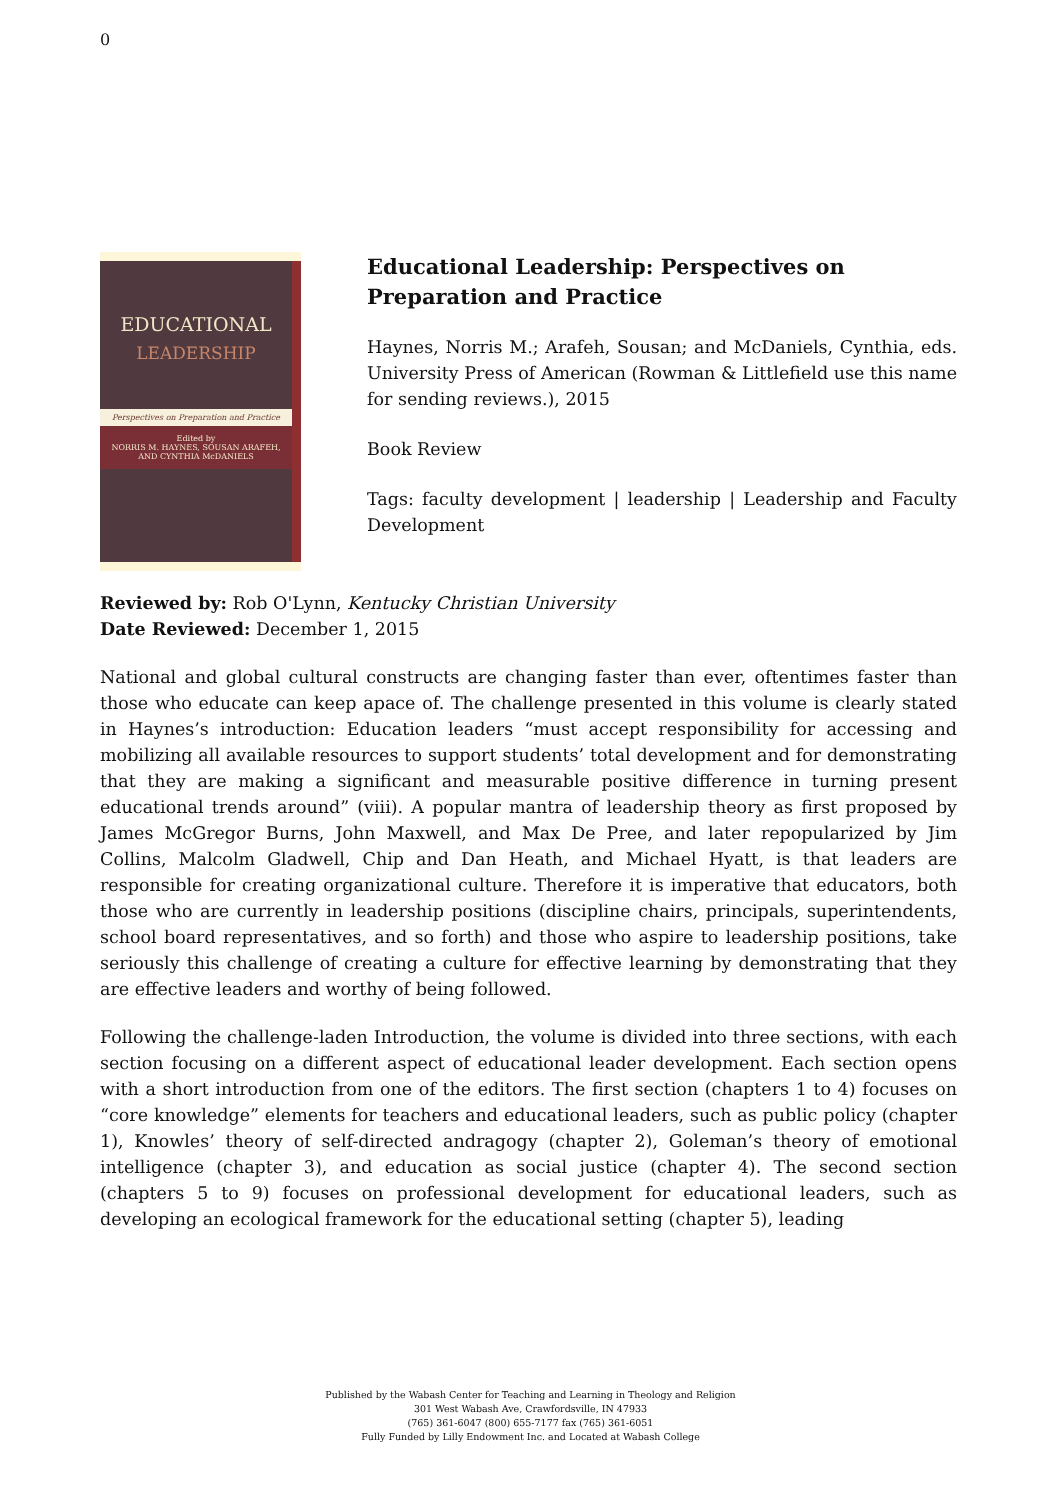0
EDUCATIONAL
LEADERSHIP
Perspectives on Preparation and Practice
Edited by
NORRIS M. HAYNES, SOUSAN ARAFEH,
AND CYNTHIA McDANIELS
Educational Leadership: Perspectives on Preparation and Practice
Haynes, Norris M.; Arafeh, Sousan; and McDaniels, Cynthia, eds. University Press of American (Rowman & Littlefield use this name for sending reviews.), 2015
Book Review
Tags: faculty development | leadership | Leadership and Faculty Development
Reviewed by: Rob O'Lynn, Kentucky Christian University
Date Reviewed: December 1, 2015
National and global cultural constructs are changing faster than ever, oftentimes faster than those who educate can keep apace of. The challenge presented in this volume is clearly stated in Haynes’s introduction: Education leaders “must accept responsibility for accessing and mobilizing all available resources to support students’ total development and for demonstrating that they are making a significant and measurable positive difference in turning present educational trends around” (viii). A popular mantra of leadership theory as first proposed by James McGregor Burns, John Maxwell, and Max De Pree, and later repopularized by Jim Collins, Malcolm Gladwell, Chip and Dan Heath, and Michael Hyatt, is that leaders are responsible for creating organizational culture. Therefore it is imperative that educators, both those who are currently in leadership positions (discipline chairs, principals, superintendents, school board representatives, and so forth) and those who aspire to leadership positions, take seriously this challenge of creating a culture for effective learning by demonstrating that they are effective leaders and worthy of being followed.
Following the challenge-laden Introduction, the volume is divided into three sections, with each section focusing on a different aspect of educational leader development. Each section opens with a short introduction from one of the editors. The first section (chapters 1 to 4) focuses on “core knowledge” elements for teachers and educational leaders, such as public policy (chapter 1), Knowles’ theory of self-directed andragogy (chapter 2), Goleman’s theory of emotional intelligence (chapter 3), and education as social justice (chapter 4). The second section (chapters 5 to 9) focuses on professional development for educational leaders, such as developing an ecological framework for the educational setting (chapter 5), leading
Published by the Wabash Center for Teaching and Learning in Theology and Religion
301 West Wabash Ave, Crawfordsville, IN 47933
(765) 361-6047 (800) 655-7177 fax (765) 361-6051
Fully Funded by Lilly Endowment Inc. and Located at Wabash College